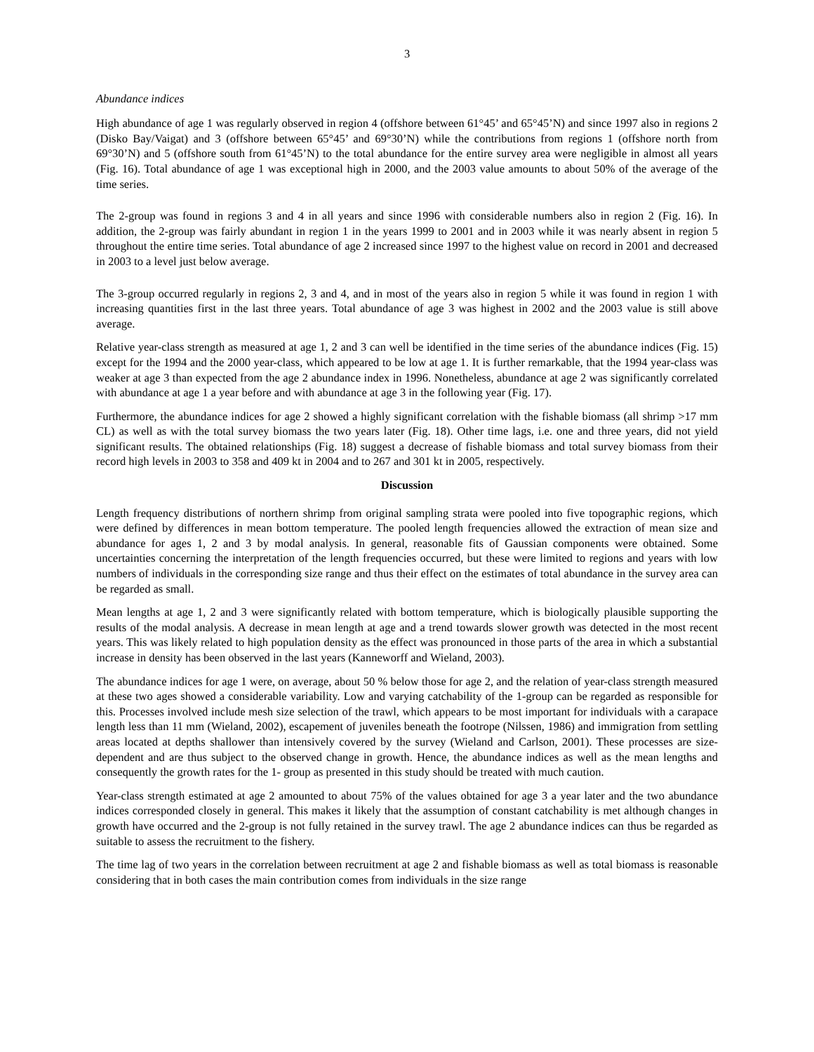3
Abundance indices
High abundance of age 1 was regularly observed in region 4 (offshore between 61°45’ and 65°45’N) and since 1997 also in regions 2 (Disko Bay/Vaigat) and 3 (offshore between 65°45’ and 69°30’N) while the contributions from regions 1 (offshore north from 69°30’N) and 5 (offshore south from 61°45’N) to the total abundance for the entire survey area were negligible in almost all years (Fig. 16). Total abundance of age 1 was exceptional high in 2000, and the 2003 value amounts to about 50% of the average of the time series.
The 2-group was found in regions 3 and 4 in all years and since 1996 with considerable numbers also in region 2 (Fig. 16). In addition, the 2-group was fairly abundant in region 1 in the years 1999 to 2001 and in 2003 while it was nearly absent in region 5 throughout the entire time series. Total abundance of age 2 increased since 1997 to the highest value on record in 2001 and decreased in 2003 to a level just below average.
The 3-group occurred regularly in regions 2, 3 and 4, and in most of the years also in region 5 while it was found in region 1 with increasing quantities first in the last three years. Total abundance of age 3 was highest in 2002 and the 2003 value is still above average.
Relative year-class strength as measured at age 1, 2 and 3 can well be identified in the time series of the abundance indices (Fig. 15) except for the 1994 and the 2000 year-class, which appeared to be low at age 1. It is further remarkable, that the 1994 year-class was weaker at age 3 than expected from the age 2 abundance index in 1996. Nonetheless, abundance at age 2 was significantly correlated with abundance at age 1 a year before and with abundance at age 3 in the following year (Fig. 17).
Furthermore, the abundance indices for age 2 showed a highly significant correlation with the fishable biomass (all shrimp >17 mm CL) as well as with the total survey biomass the two years later (Fig. 18). Other time lags, i.e. one and three years, did not yield significant results. The obtained relationships (Fig. 18) suggest a decrease of fishable biomass and total survey biomass from their record high levels in 2003 to 358 and 409 kt in 2004 and to 267 and 301 kt in 2005, respectively.
Discussion
Length frequency distributions of northern shrimp from original sampling strata were pooled into five topographic regions, which were defined by differences in mean bottom temperature. The pooled length frequencies allowed the extraction of mean size and abundance for ages 1, 2 and 3 by modal analysis. In general, reasonable fits of Gaussian components were obtained. Some uncertainties concerning the interpretation of the length frequencies occurred, but these were limited to regions and years with low numbers of individuals in the corresponding size range and thus their effect on the estimates of total abundance in the survey area can be regarded as small.
Mean lengths at age 1, 2 and 3 were significantly related with bottom temperature, which is biologically plausible supporting the results of the modal analysis. A decrease in mean length at age and a trend towards slower growth was detected in the most recent years. This was likely related to high population density as the effect was pronounced in those parts of the area in which a substantial increase in density has been observed in the last years (Kanneworff and Wieland, 2003).
The abundance indices for age 1 were, on average, about 50 % below those for age 2, and the relation of year-class strength measured at these two ages showed a considerable variability. Low and varying catchability of the 1-group can be regarded as responsible for this. Processes involved include mesh size selection of the trawl, which appears to be most important for individuals with a carapace length less than 11 mm (Wieland, 2002), escapement of juveniles beneath the footrope (Nilssen, 1986) and immigration from settling areas located at depths shallower than intensively covered by the survey (Wieland and Carlson, 2001). These processes are size-dependent and are thus subject to the observed change in growth. Hence, the abundance indices as well as the mean lengths and consequently the growth rates for the 1- group as presented in this study should be treated with much caution.
Year-class strength estimated at age 2 amounted to about 75% of the values obtained for age 3 a year later and the two abundance indices corresponded closely in general. This makes it likely that the assumption of constant catchability is met although changes in growth have occurred and the 2-group is not fully retained in the survey trawl. The age 2 abundance indices can thus be regarded as suitable to assess the recruitment to the fishery.
The time lag of two years in the correlation between recruitment at age 2 and fishable biomass as well as total biomass is reasonable considering that in both cases the main contribution comes from individuals in the size range